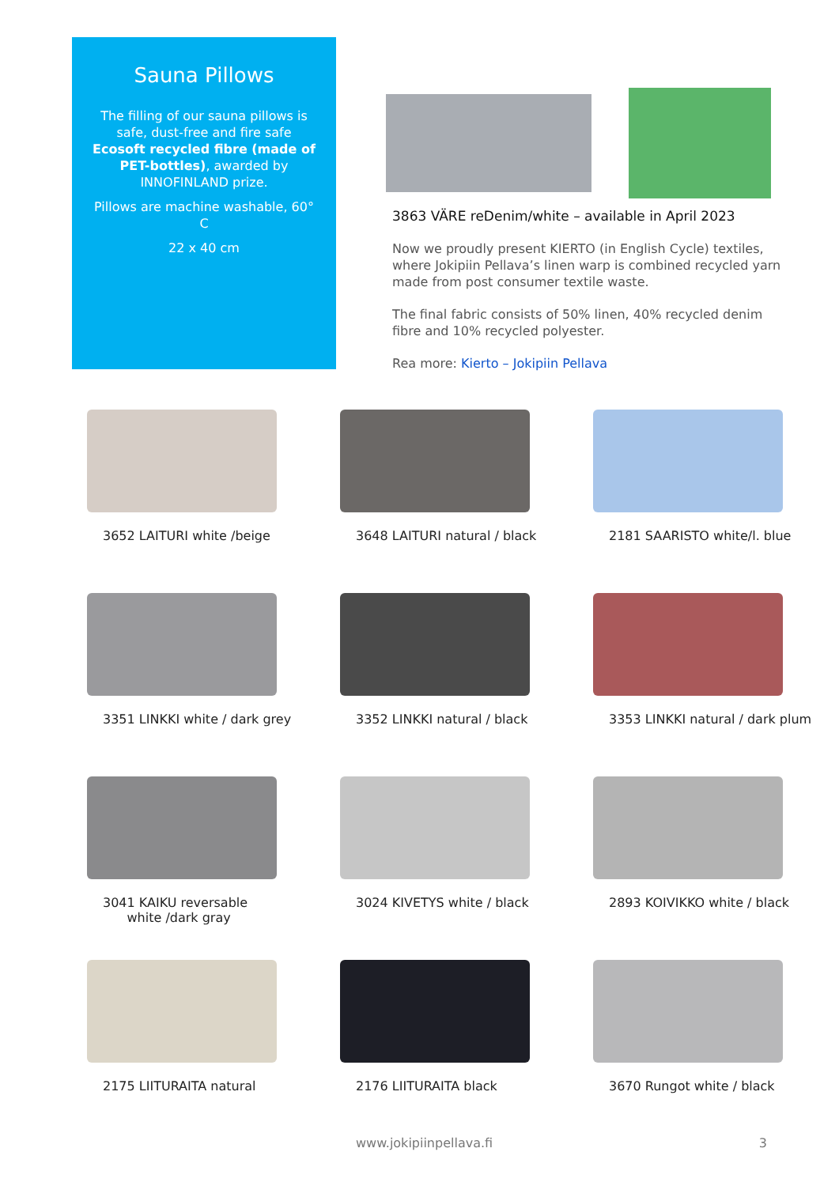Sauna Pillows
The filling of our sauna pillows is safe, dust-free and fire safe Ecosoft recycled fibre (made of PET-bottles), awarded by INNOFINLAND prize.
Pillows are machine washable, 60° C
22 x 40 cm
3863 VÄRE reDenim/white – available in April 2023
Now we proudly present KIERTO (in English Cycle) textiles, where Jokipiin Pellava’s linen warp is combined recycled yarn made from post consumer textile waste.
The final fabric consists of 50% linen, 40% recycled denim fibre and 10% recycled polyester.
Rea more: Kierto – Jokipiin Pellava
3652 LAITURI white /beige
3648 LAITURI natural / black
2181 SAARISTO white/l. blue
3351 LINKKI white / dark grey
3352 LINKKI natural / black
3353 LINKKI natural / dark plum
3041 KAIKU reversable
white /dark gray
3024 KIVETYS white / black
2893 KOIVIKKO white / black
2175 LIITURAITA natural
2176 LIITURAITA black
3670 Rungot white / black
www.jokipiinpellava.fi 3